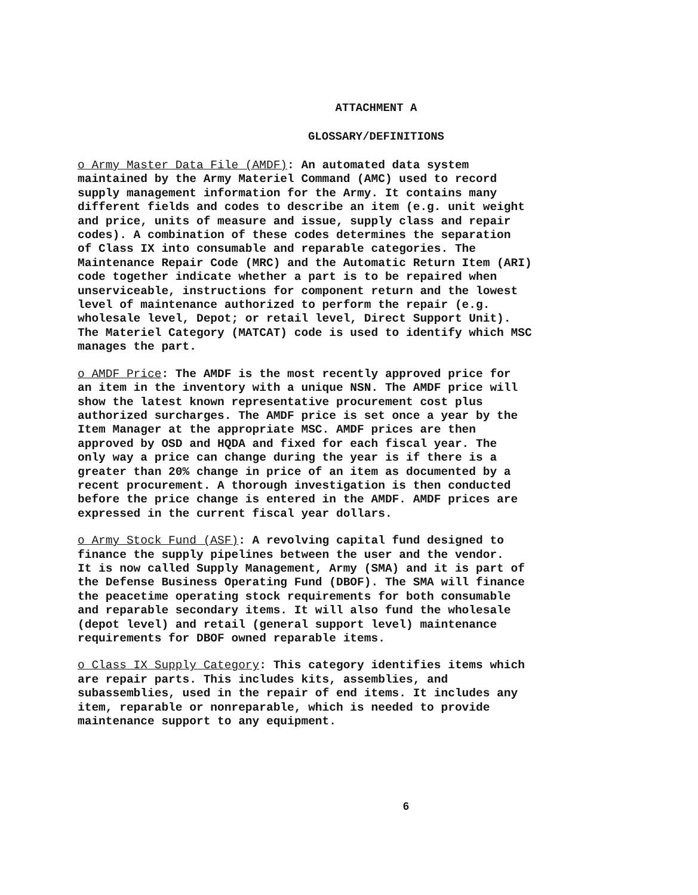ATTACHMENT A
GLOSSARY/DEFINITIONS
o Army Master Data File (AMDF): An automated data system maintained by the Army Materiel Command (AMC) used to record supply management information for the Army. It contains many different fields and codes to describe an item (e.g. unit weight and price, units of measure and issue, supply class and repair codes). A combination of these codes determines the separation of Class IX into consumable and reparable categories. The Maintenance Repair Code (MRC) and the Automatic Return Item (ARI) code together indicate whether a part is to be repaired when unserviceable, instructions for component return and the lowest level of maintenance authorized to perform the repair (e.g. wholesale level, Depot; or retail level, Direct Support Unit). The Materiel Category (MATCAT) code is used to identify which MSC manages the part.
o AMDF Price: The AMDF is the most recently approved price for an item in the inventory with a unique NSN. The AMDF price will show the latest known representative procurement cost plus authorized surcharges. The AMDF price is set once a year by the Item Manager at the appropriate MSC. AMDF prices are then approved by OSD and HQDA and fixed for each fiscal year. The only way a price can change during the year is if there is a greater than 20% change in price of an item as documented by a recent procurement. A thorough investigation is then conducted before the price change is entered in the AMDF. AMDF prices are expressed in the current fiscal year dollars.
o Army Stock Fund (ASF): A revolving capital fund designed to finance the supply pipelines between the user and the vendor. It is now called Supply Management, Army (SMA) and it is part of the Defense Business Operating Fund (DBOF). The SMA will finance the peacetime operating stock requirements for both consumable and reparable secondary items. It will also fund the wholesale (depot level) and retail (general support level) maintenance requirements for DBOF owned reparable items.
o Class IX Supply Category: This category identifies items which are repair parts. This includes kits, assemblies, and subassemblies, used in the repair of end items. It includes any item, reparable or nonreparable, which is needed to provide maintenance support to any equipment.
6